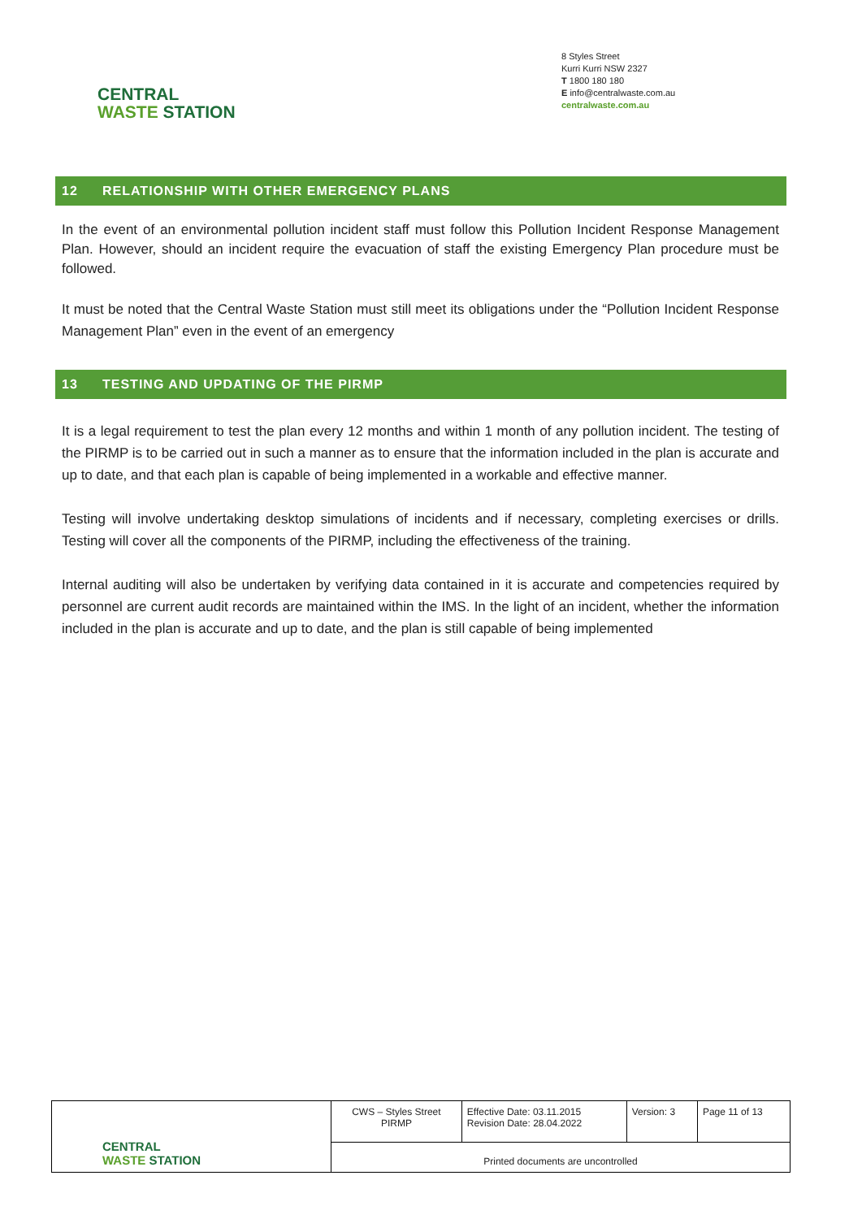CENTRAL
WASTE STATION
8 Styles Street
Kurri Kurri NSW 2327
T 1800 180 180
E info@centralwaste.com.au
centralwaste.com.au
12 RELATIONSHIP WITH OTHER EMERGENCY PLANS
In the event of an environmental pollution incident staff must follow this Pollution Incident Response Management Plan. However, should an incident require the evacuation of staff the existing Emergency Plan procedure must be followed.
It must be noted that the Central Waste Station must still meet its obligations under the “Pollution Incident Response Management Plan” even in the event of an emergency
13 TESTING AND UPDATING OF THE PIRMP
It is a legal requirement to test the plan every 12 months and within 1 month of any pollution incident. The testing of the PIRMP is to be carried out in such a manner as to ensure that the information included in the plan is accurate and up to date, and that each plan is capable of being implemented in a workable and effective manner.
Testing will involve undertaking desktop simulations of incidents and if necessary, completing exercises or drills. Testing will cover all the components of the PIRMP, including the effectiveness of the training.
Internal auditing will also be undertaken by verifying data contained in it is accurate and competencies required by personnel are current audit records are maintained within the IMS. In the light of an incident, whether the information included in the plan is accurate and up to date, and the plan is still capable of being implemented
| CENTRAL WASTE STATION | CWS – Styles Street PIRMP | Effective Date: 03.11.2015 Revision Date: 28.04.2022 | Version: 3 | Page 11 of 13 |
| | Printed documents are uncontrolled | | | |